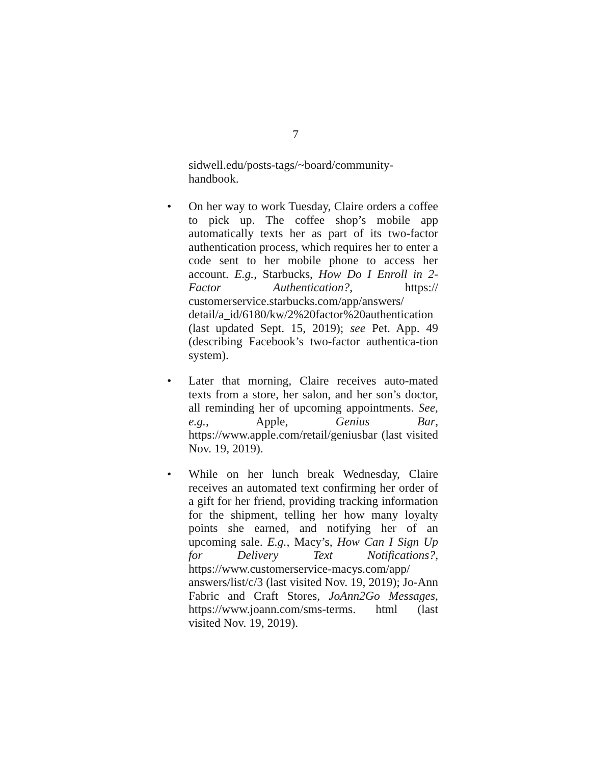7
sidwell.edu/posts-tags/~board/community-
handbook.
• On her way to work Tuesday, Claire orders a coffee to pick up. The coffee shop’s mobile app automatically texts her as part of its two-factor authentication process, which requires her to enter a code sent to her mobile phone to access her account. E.g., Starbucks, How Do I Enroll in 2-Factor Authentication?, https:// customerservice.starbucks.com/app/answers/ detail/a_id/6180/kw/2%20factor%20authentication (last updated Sept. 15, 2019); see Pet. App. 49 (describing Facebook’s two-factor authentica-tion system).
• Later that morning, Claire receives auto-mated texts from a store, her salon, and her son’s doctor, all reminding her of upcoming appointments. See, e.g., Apple, Genius Bar, https://www.apple.com/retail/geniusbar (last visited Nov. 19, 2019).
• While on her lunch break Wednesday, Claire receives an automated text confirming her order of a gift for her friend, providing tracking information for the shipment, telling her how many loyalty points she earned, and notifying her of an upcoming sale. E.g., Macy’s, How Can I Sign Up for Delivery Text Notifications?, https://www.customerservice-macys.com/app/ answers/list/c/3 (last visited Nov. 19, 2019); Jo-Ann Fabric and Craft Stores, JoAnn2Go Messages, https://www.joann.com/sms-terms. html (last visited Nov. 19, 2019).